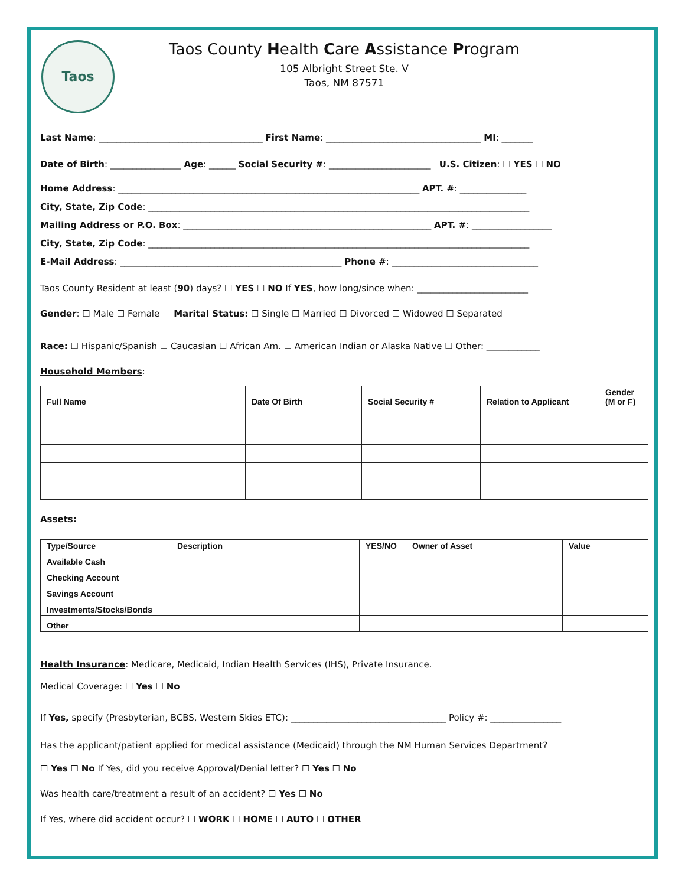Taos
Taos County Health Care Assistance Program
105 Albright Street Ste. V
Taos, NM 87571
Last Name: _____________________________________ First Name: ___________________________________ MI: _______
Date of Birth: ________________ Age: ______ Social Security #: _______________________ U.S. Citizen: ☐ YES ☐ NO
Home Address: ____________________________________________________________________ APT. #: _______________
City, State, Zip Code: ______________________________________________________________________________________
Mailing Address or P.O. Box: ________________________________________________________ APT. #: __________________
City, State, Zip Code: ______________________________________________________________________________________
E-Mail Address: __________________________________________________ Phone #: _________________________________
Taos County Resident at least (90) days? ☐ YES ☐ NO If YES, how long/since when: _________________________
Gender: ☐ Male ☐ Female Marital Status: ☐ Single ☐ Married ☐ Divorced ☐ Widowed ☐ Separated
Race: ☐ Hispanic/Spanish ☐ Caucasian ☐ African Am. ☐ American Indian or Alaska Native ☐ Other: ____________
Household Members:
| Full Name | Date Of Birth | Social Security # | Relation to Applicant | Gender (M or F) |
| --- | --- | --- | --- | --- |
Assets:
| Type/Source | Description | YES/NO | Owner of Asset | Value |
| --- | --- | --- | --- | --- |
| Available Cash | | | | |
| Checking Account | | | | |
| Savings Account | | | | |
| Investments/Stocks/Bonds | | | | |
| Other | | | | |
Health Insurance: Medicare, Medicaid, Indian Health Services (IHS), Private Insurance.
Medical Coverage: ☐ Yes ☐ No
If Yes, specify (Presbyterian, BCBS, Western Skies ETC): ___________________________________ Policy #: ________________
Has the applicant/patient applied for medical assistance (Medicaid) through the NM Human Services Department?
☐ Yes ☐ No If Yes, did you receive Approval/Denial letter? ☐ Yes ☐ No
Was health care/treatment a result of an accident? ☐ Yes ☐ No
If Yes, where did accident occur? ☐ WORK ☐ HOME ☐ AUTO ☐ OTHER